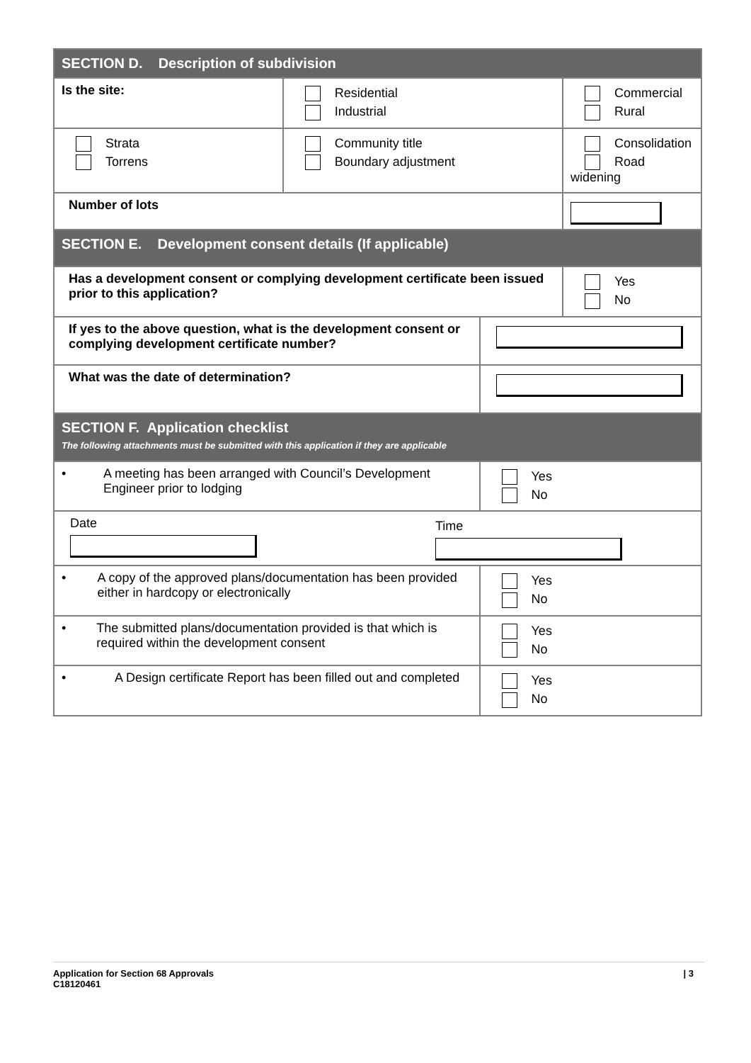| SECTION D. Description of subdivision | | | | |
| Is the site: | Residential Industrial | | Commercial Rural | |
| Strata Torrens | Community title Boundary adjustment | | Consolidation Road widening | |
| Number of lots | | | | |
| SECTION E. Development consent details (If applicable) | | | | |
| Has a development consent or complying development certificate been issued prior to this application? | | | | Yes No |
| If yes to the above question, what is the development consent or complying development certificate number? | | | | |
| What was the date of determination? | | | | |
| SECTION F. Application checklist The following attachments must be submitted with this application if they are applicable | | | | |
| • A meeting has been arranged with Council’s Development Engineer prior to lodging | | Yes No | | |
| Date Time | | | | |
| • A copy of the approved plans/documentation has been provided either in hardcopy or electronically | | Yes No | | |
| • The submitted plans/documentation provided is that which is required within the development consent | | Yes No | | |
| • A Design certificate Report has been filled out and completed | | Yes No | | |
Application for Section 68 Approvals
C18120461
| 3